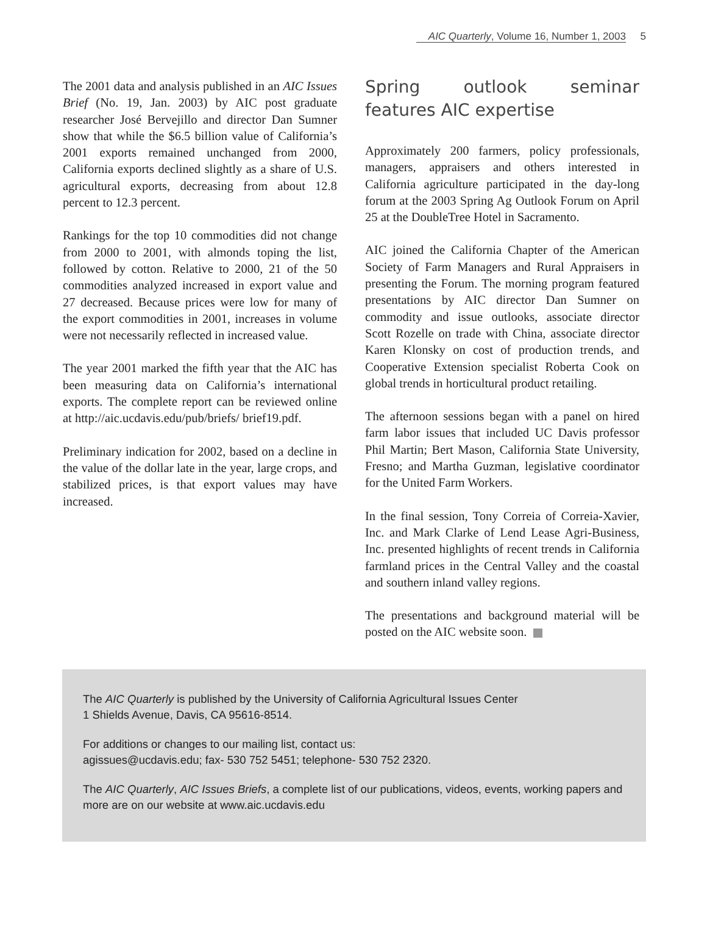AIC Quarterly, Volume 16, Number 1, 2003 5
The 2001 data and analysis published in an AIC Issues Brief (No. 19, Jan. 2003) by AIC post graduate researcher José Bervejillo and director Dan Sumner show that while the $6.5 billion value of California’s 2001 exports remained unchanged from 2000, California exports declined slightly as a share of U.S. agricultural exports, decreasing from about 12.8 percent to 12.3 percent.
Rankings for the top 10 commodities did not change from 2000 to 2001, with almonds toping the list, followed by cotton. Relative to 2000, 21 of the 50 commodities analyzed increased in export value and 27 decreased. Because prices were low for many of the export commodities in 2001, increases in volume were not necessarily reflected in increased value.
The year 2001 marked the fifth year that the AIC has been measuring data on California’s international exports. The complete report can be reviewed online at http://aic.ucdavis.edu/pub/briefs/ brief19.pdf.
Preliminary indication for 2002, based on a decline in the value of the dollar late in the year, large crops, and stabilized prices, is that export values may have increased.
Spring outlook seminar features AIC expertise
Approximately 200 farmers, policy professionals, managers, appraisers and others interested in California agriculture participated in the day-long forum at the 2003 Spring Ag Outlook Forum on April 25 at the DoubleTree Hotel in Sacramento.
AIC joined the California Chapter of the American Society of Farm Managers and Rural Appraisers in presenting the Forum. The morning program featured presentations by AIC director Dan Sumner on commodity and issue outlooks, associate director Scott Rozelle on trade with China, associate director Karen Klonsky on cost of production trends, and Cooperative Extension specialist Roberta Cook on global trends in horticultural product retailing.
The afternoon sessions began with a panel on hired farm labor issues that included UC Davis professor Phil Martin; Bert Mason, California State University, Fresno; and Martha Guzman, legislative coordinator for the United Farm Workers.
In the final session, Tony Correia of Correia-Xavier, Inc. and Mark Clarke of Lend Lease Agri-Business, Inc. presented highlights of recent trends in California farmland prices in the Central Valley and the coastal and southern inland valley regions.
The presentations and background material will be posted on the AIC website soon.
The AIC Quarterly is published by the University of California Agricultural Issues Center
1 Shields Avenue, Davis, CA 95616-8514.
For additions or changes to our mailing list, contact us:
agissues@ucdavis.edu; fax- 530 752 5451; telephone- 530 752 2320.
The AIC Quarterly, AIC Issues Briefs, a complete list of our publications, videos, events, working papers and more are on our website at www.aic.ucdavis.edu